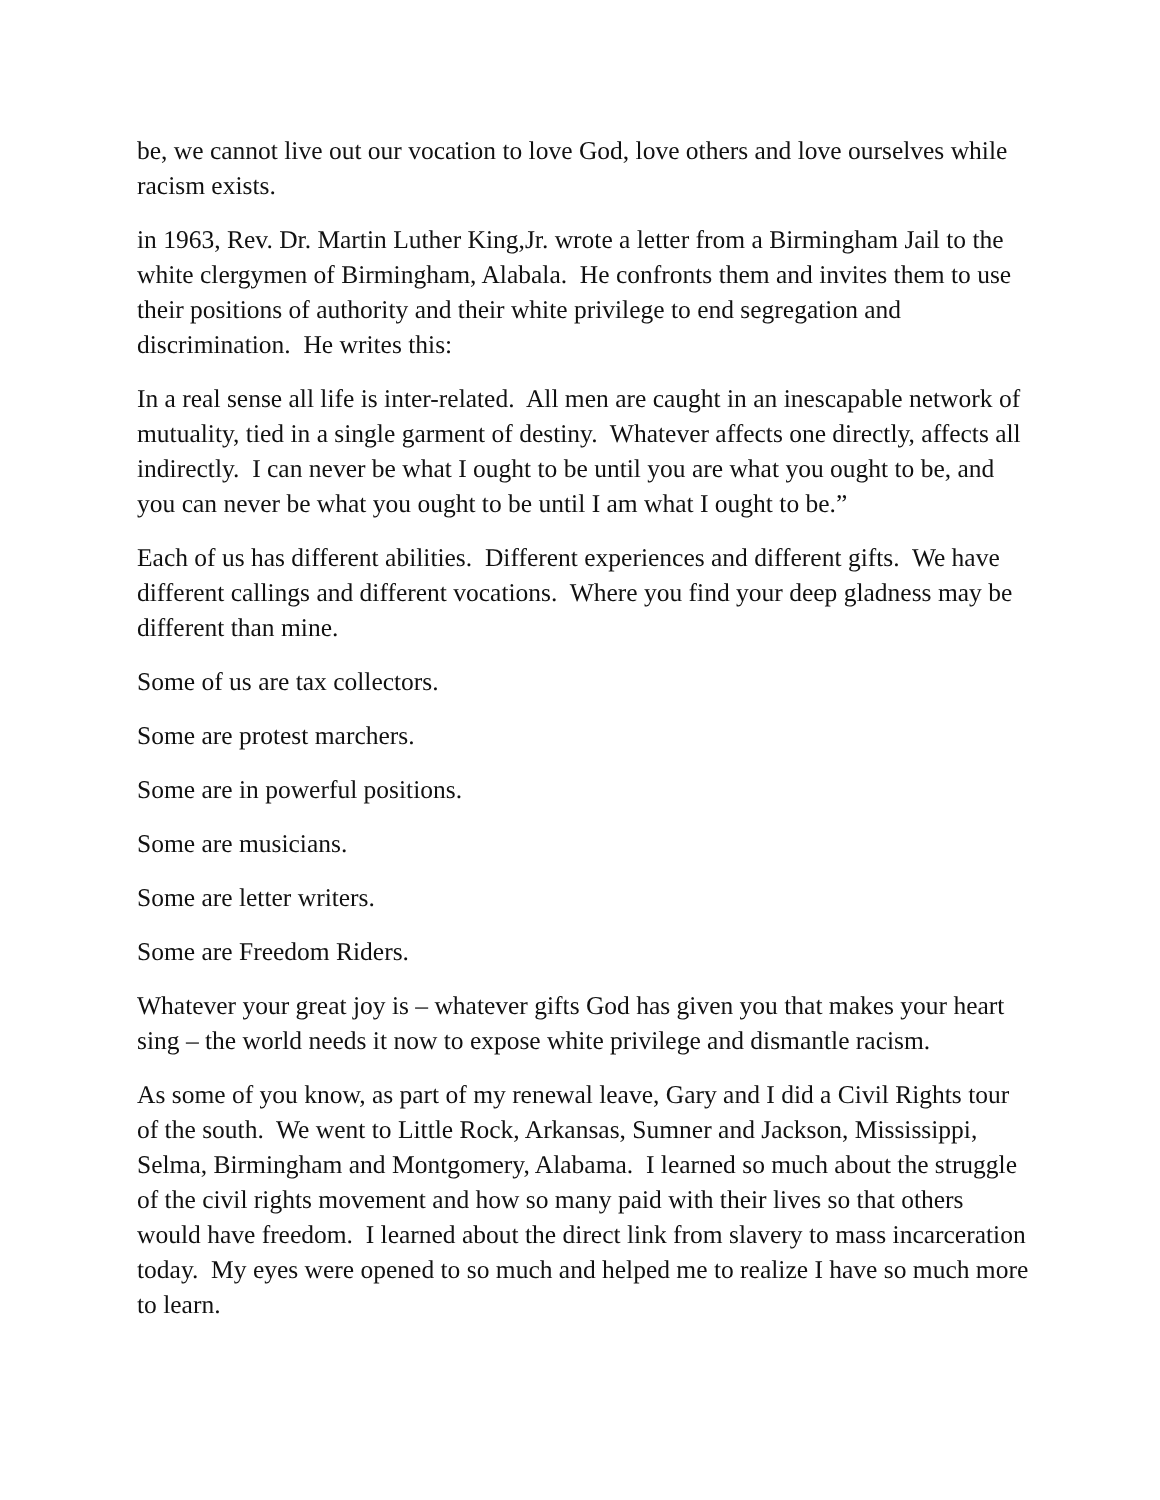be, we cannot live out our vocation to love God, love others and love ourselves while racism exists.
in 1963, Rev. Dr. Martin Luther King,Jr. wrote a letter from a Birmingham Jail to the white clergymen of Birmingham, Alabala. He confronts them and invites them to use their positions of authority and their white privilege to end segregation and discrimination. He writes this:
In a real sense all life is inter-related. All men are caught in an inescapable network of mutuality, tied in a single garment of destiny. Whatever affects one directly, affects all indirectly. I can never be what I ought to be until you are what you ought to be, and you can never be what you ought to be until I am what I ought to be.”
Each of us has different abilities. Different experiences and different gifts. We have different callings and different vocations. Where you find your deep gladness may be different than mine.
Some of us are tax collectors.
Some are protest marchers.
Some are in powerful positions.
Some are musicians.
Some are letter writers.
Some are Freedom Riders.
Whatever your great joy is – whatever gifts God has given you that makes your heart sing – the world needs it now to expose white privilege and dismantle racism.
As some of you know, as part of my renewal leave, Gary and I did a Civil Rights tour of the south. We went to Little Rock, Arkansas, Sumner and Jackson, Mississippi, Selma, Birmingham and Montgomery, Alabama. I learned so much about the struggle of the civil rights movement and how so many paid with their lives so that others would have freedom. I learned about the direct link from slavery to mass incarceration today. My eyes were opened to so much and helped me to realize I have so much more to learn.